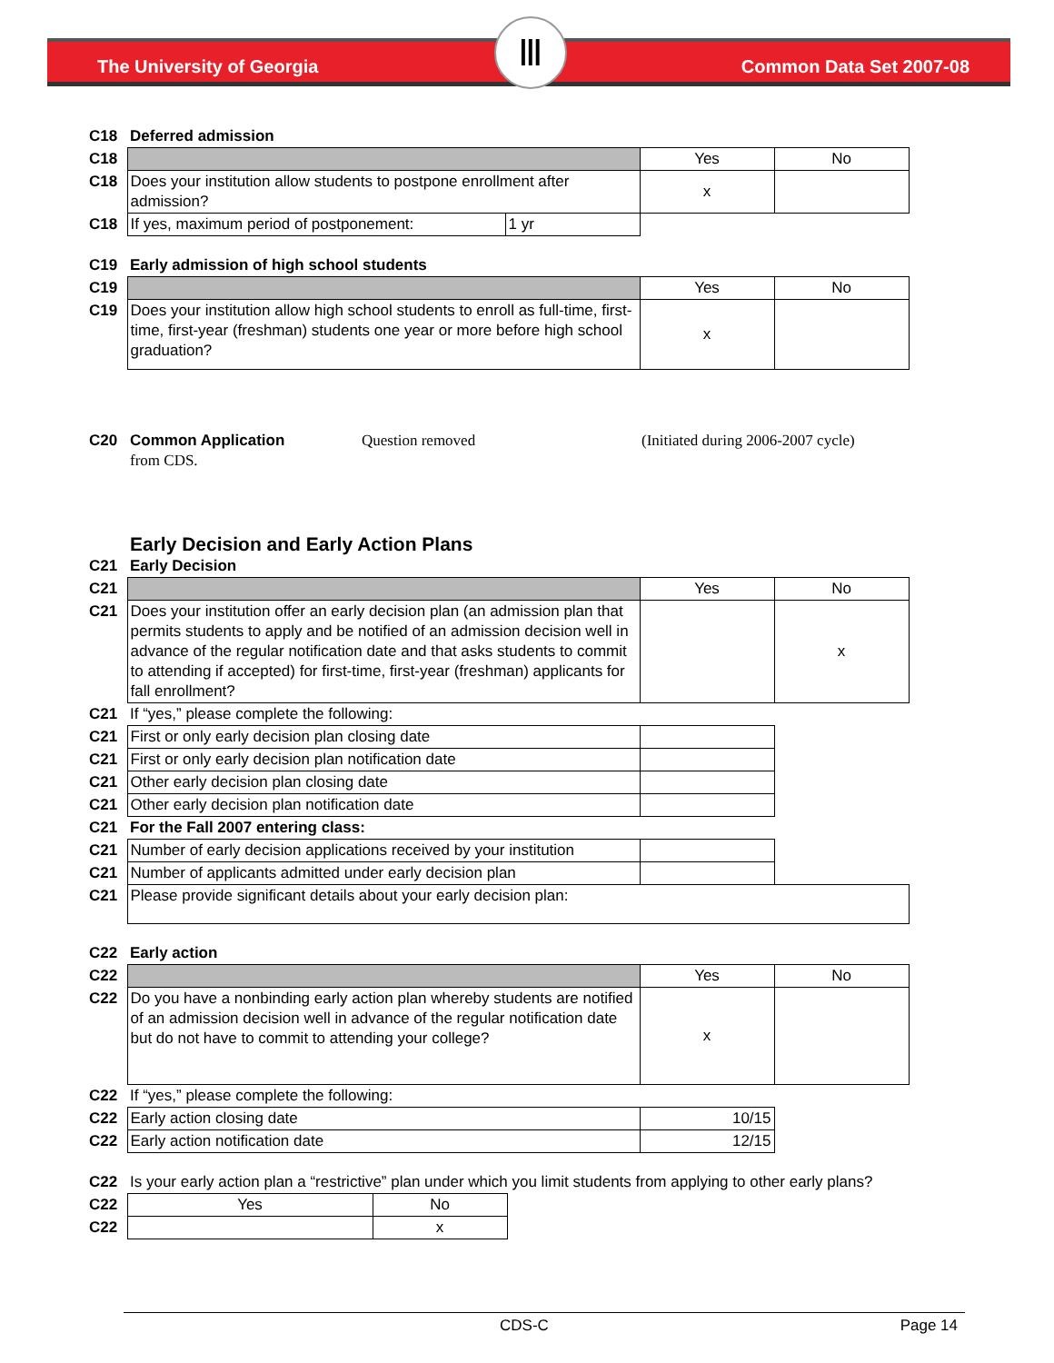The University of Georgia Common Data Set 2007-08 Ⅲ
| C18 | Deferred admission | | | |
| C18 | | | Yes | No |
| C18 | Does your institution allow students to postpone enrollment after admission? | | x | |
| C18 | If yes, maximum period of postponement: | 1 yr | | |
| C19 | Early admission of high school students | | | |
| C19 | | | Yes | No |
| C19 | Does your institution allow high school students to enroll as full-time, first-time, first-year (freshman) students one year or more before high school graduation? | | x | |
| C20 | Common Application Question removed from CDS. | (Initiated during 2006-2007 cycle) | | |
| | Early Decision and Early Action Plans | | | |
| C21 | Early Decision | | | |
| C21 | | | Yes | No |
| C21 | Does your institution offer an early decision plan (an admission plan that permits students to apply and be notified of an admission decision well in advance of the regular notification date and that asks students to commit to attending if accepted) for first-time, first-year (freshman) applicants for fall enrollment? | | | x |
| C21 | If “yes,” please complete the following: | | | |
| C21 | First or only early decision plan closing date | | | |
| C21 | First or only early decision plan notification date | | | |
| C21 | Other early decision plan closing date | | | |
| C21 | Other early decision plan notification date | | | |
| C21 | For the Fall 2007 entering class: | | | |
| C21 | Number of early decision applications received by your institution | | | |
| C21 | Number of applicants admitted under early decision plan | | | |
| C21 | Please provide significant details about your early decision plan: | | | |
| C22 | Early action | | | |
| C22 | | | Yes | No |
| C22 | Do you have a nonbinding early action plan whereby students are notified of an admission decision well in advance of the regular notification date but do not have to commit to attending your college? | | x | |
| C22 | If “yes,” please complete the following: | | | |
| C22 | Early action closing date | | 10/15 | |
| C22 | Early action notification date | | 12/15 | |
| C22 | Is your early action plan a “restrictive” plan under which you limit students from applying to other early plans? | | | |
| C22 | Yes | No |
| C22 | | x |
CDS-C Page 14